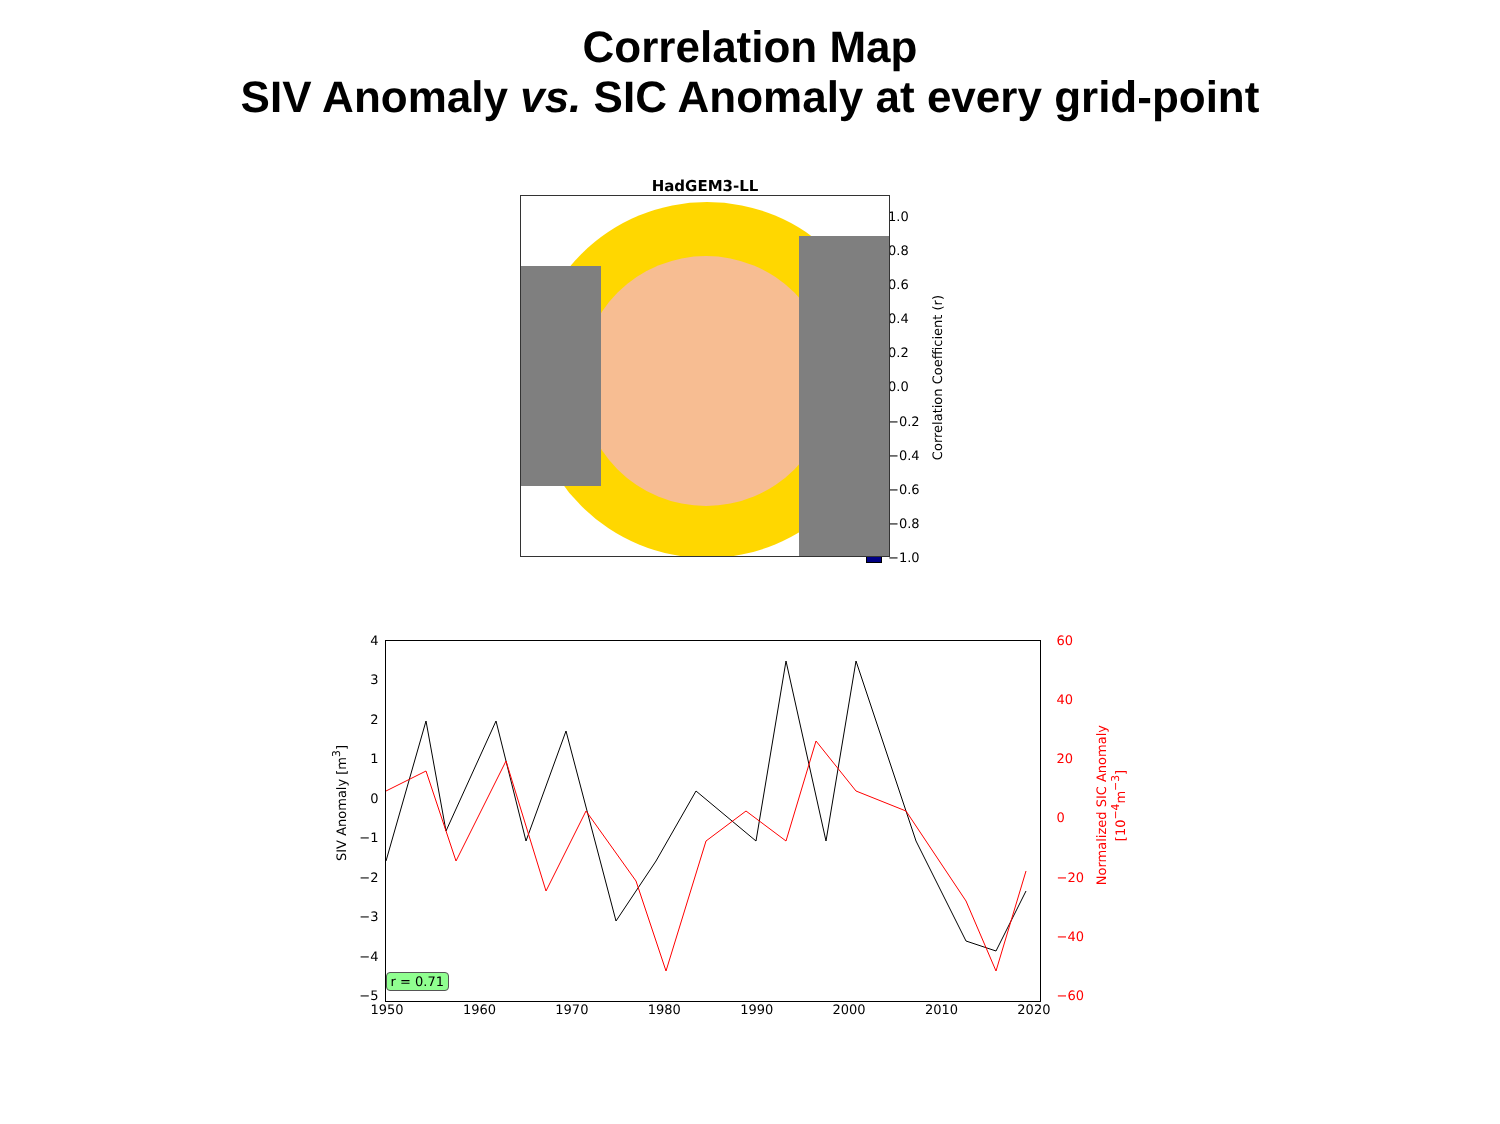Correlation Map
SIV Anomaly vs. SIC Anomaly at every grid-point
HadGEM3-LL
1.0
0.8
0.6
0.4
0.2
0.0
−0.2
−0.4
−0.6
−0.8
−1.0
Correlation Coefficient (r)
SIV Anomaly [m<sup>3</sup>]
43210
−1
−2
−3
−4
−5
r = 0.71
1950 1960 1970 1980 1990 2000 2010 2020
60
40
20
0
−20
−40
−60
Normalized SIC Anomaly
[10<sup>−4</sup>m<sup>−3</sup>]